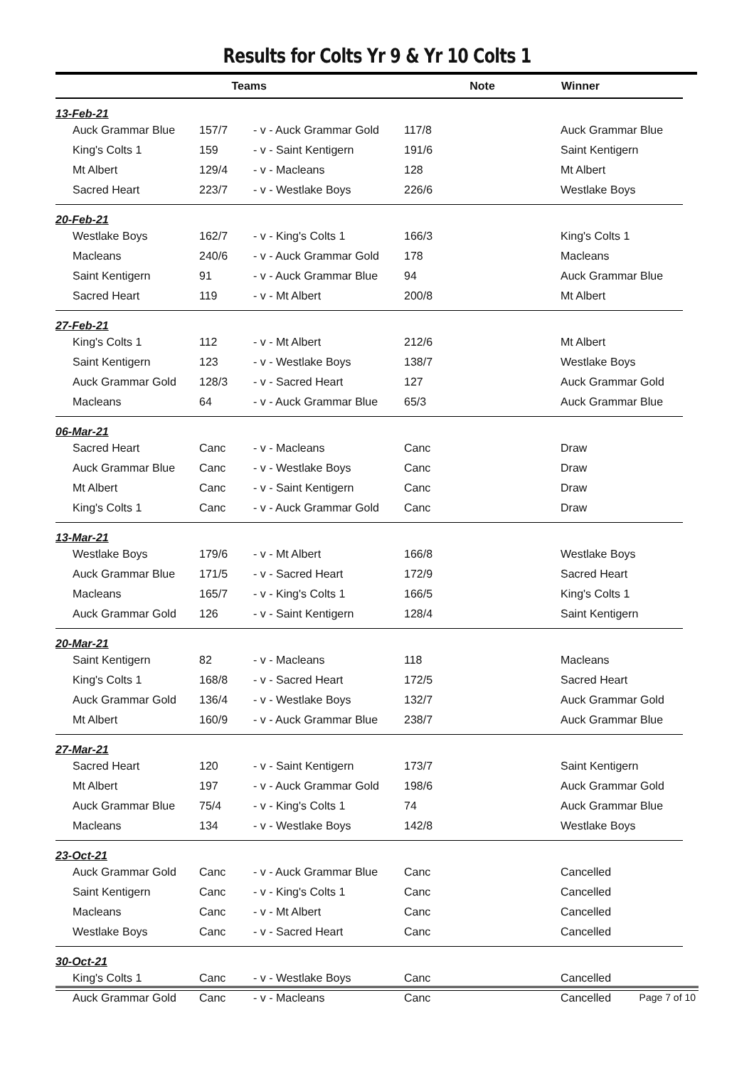Results for Colts Yr 9 & Yr 10 Colts 1
| | | Teams | | Note | Winner |
| --- | --- | --- | --- | --- | --- |
| 13-Feb-21 | | | | | |
| | Auck Grammar Blue | 157/7 | - v - Auck Grammar Gold | 117/8 | Auck Grammar Blue |
| | King's Colts 1 | 159 | - v - Saint Kentigern | 191/6 | Saint Kentigern |
| | Mt Albert | 129/4 | - v - Macleans | 128 | Mt Albert |
| | Sacred Heart | 223/7 | - v - Westlake Boys | 226/6 | Westlake Boys |
| 20-Feb-21 | | | | | |
| | Westlake Boys | 162/7 | - v - King's Colts 1 | 166/3 | King's Colts 1 |
| | Macleans | 240/6 | - v - Auck Grammar Gold | 178 | Macleans |
| | Saint Kentigern | 91 | - v - Auck Grammar Blue | 94 | Auck Grammar Blue |
| | Sacred Heart | 119 | - v - Mt Albert | 200/8 | Mt Albert |
| 27-Feb-21 | | | | | |
| | King's Colts 1 | 112 | - v - Mt Albert | 212/6 | Mt Albert |
| | Saint Kentigern | 123 | - v - Westlake Boys | 138/7 | Westlake Boys |
| | Auck Grammar Gold | 128/3 | - v - Sacred Heart | 127 | Auck Grammar Gold |
| | Macleans | 64 | - v - Auck Grammar Blue | 65/3 | Auck Grammar Blue |
| 06-Mar-21 | | | | | |
| | Sacred Heart | Canc | - v - Macleans | Canc | Draw |
| | Auck Grammar Blue | Canc | - v - Westlake Boys | Canc | Draw |
| | Mt Albert | Canc | - v - Saint Kentigern | Canc | Draw |
| | King's Colts 1 | Canc | - v - Auck Grammar Gold | Canc | Draw |
| 13-Mar-21 | | | | | |
| | Westlake Boys | 179/6 | - v - Mt Albert | 166/8 | Westlake Boys |
| | Auck Grammar Blue | 171/5 | - v - Sacred Heart | 172/9 | Sacred Heart |
| | Macleans | 165/7 | - v - King's Colts 1 | 166/5 | King's Colts 1 |
| | Auck Grammar Gold | 126 | - v - Saint Kentigern | 128/4 | Saint Kentigern |
| 20-Mar-21 | | | | | |
| | Saint Kentigern | 82 | - v - Macleans | 118 | Macleans |
| | King's Colts 1 | 168/8 | - v - Sacred Heart | 172/5 | Sacred Heart |
| | Auck Grammar Gold | 136/4 | - v - Westlake Boys | 132/7 | Auck Grammar Gold |
| | Mt Albert | 160/9 | - v - Auck Grammar Blue | 238/7 | Auck Grammar Blue |
| 27-Mar-21 | | | | | |
| | Sacred Heart | 120 | - v - Saint Kentigern | 173/7 | Saint Kentigern |
| | Mt Albert | 197 | - v - Auck Grammar Gold | 198/6 | Auck Grammar Gold |
| | Auck Grammar Blue | 75/4 | - v - King's Colts 1 | 74 | Auck Grammar Blue |
| | Macleans | 134 | - v - Westlake Boys | 142/8 | Westlake Boys |
| 23-Oct-21 | | | | | |
| | Auck Grammar Gold | Canc | - v - Auck Grammar Blue | Canc | Cancelled |
| | Saint Kentigern | Canc | - v - King's Colts 1 | Canc | Cancelled |
| | Macleans | Canc | - v - Mt Albert | Canc | Cancelled |
| | Westlake Boys | Canc | - v - Sacred Heart | Canc | Cancelled |
| 30-Oct-21 | | | | | |
| | King's Colts 1 | Canc | - v - Westlake Boys | Canc | Cancelled |
| | Auck Grammar Gold | Canc | - v - Macleans | Canc | Cancelled |
Page 7 of 10